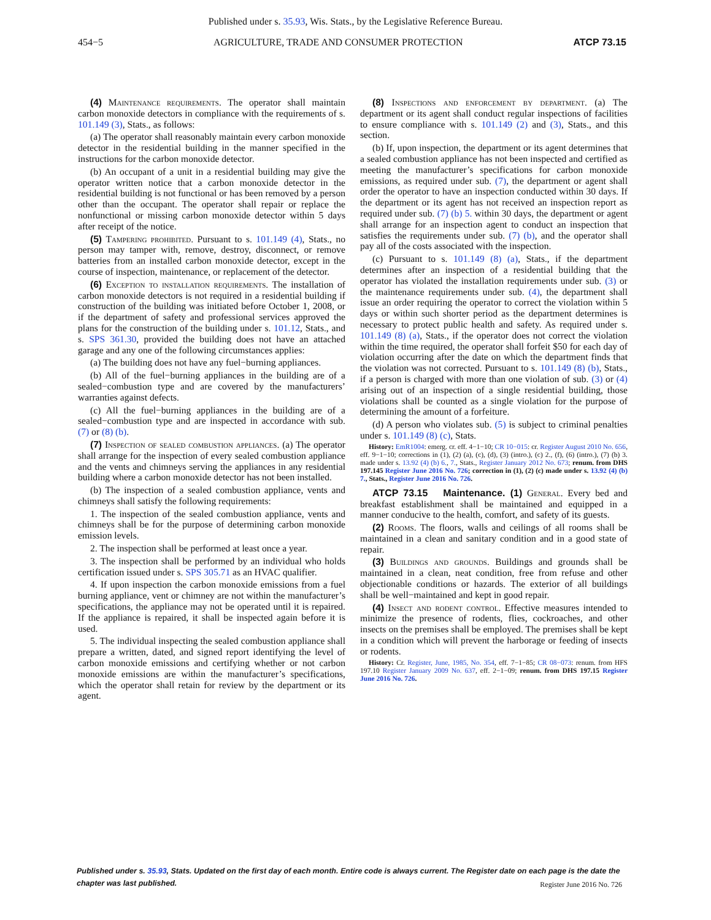Published under s. 35.93, Wis. Stats., by the Legislative Reference Bureau.
454−5 AGRICULTURE, TRADE AND CONSUMER PROTECTION ATCP 73.15
(4) Maintenance requirements. The operator shall maintain carbon monoxide detectors in compliance with the requirements of s. 101.149 (3), Stats., as follows:
(a) The operator shall reasonably maintain every carbon monoxide detector in the residential building in the manner specified in the instructions for the carbon monoxide detector.
(b) An occupant of a unit in a residential building may give the operator written notice that a carbon monoxide detector in the residential building is not functional or has been removed by a person other than the occupant. The operator shall repair or replace the nonfunctional or missing carbon monoxide detector within 5 days after receipt of the notice.
(5) Tampering prohibited. Pursuant to s. 101.149 (4), Stats., no person may tamper with, remove, destroy, disconnect, or remove batteries from an installed carbon monoxide detector, except in the course of inspection, maintenance, or replacement of the detector.
(6) Exception to installation requirements. The installation of carbon monoxide detectors is not required in a residential building if construction of the building was initiated before October 1, 2008, or if the department of safety and professional services approved the plans for the construction of the building under s. 101.12, Stats., and s. SPS 361.30, provided the building does not have an attached garage and any one of the following circumstances applies:
(a) The building does not have any fuel−burning appliances.
(b) All of the fuel−burning appliances in the building are of a sealed−combustion type and are covered by the manufacturers’ warranties against defects.
(c) All the fuel−burning appliances in the building are of a sealed−combustion type and are inspected in accordance with sub. (7) or (8) (b).
(7) Inspection of sealed combustion appliances. (a) The operator shall arrange for the inspection of every sealed combustion appliance and the vents and chimneys serving the appliances in any residential building where a carbon monoxide detector has not been installed.
(b) The inspection of a sealed combustion appliance, vents and chimneys shall satisfy the following requirements:
1. The inspection of the sealed combustion appliance, vents and chimneys shall be for the purpose of determining carbon monoxide emission levels.
2. The inspection shall be performed at least once a year.
3. The inspection shall be performed by an individual who holds certification issued under s. SPS 305.71 as an HVAC qualifier.
4. If upon inspection the carbon monoxide emissions from a fuel burning appliance, vent or chimney are not within the manufacturer’s specifications, the appliance may not be operated until it is repaired. If the appliance is repaired, it shall be inspected again before it is used.
5. The individual inspecting the sealed combustion appliance shall prepare a written, dated, and signed report identifying the level of carbon monoxide emissions and certifying whether or not carbon monoxide emissions are within the manufacturer’s specifications, which the operator shall retain for review by the department or its agent.
(8) Inspections and enforcement by department. (a) The department or its agent shall conduct regular inspections of facilities to ensure compliance with s. 101.149 (2) and (3), Stats., and this section.
(b) If, upon inspection, the department or its agent determines that a sealed combustion appliance has not been inspected and certified as meeting the manufacturer’s specifications for carbon monoxide emissions, as required under sub. (7), the department or agent shall order the operator to have an inspection conducted within 30 days. If the department or its agent has not received an inspection report as required under sub. (7) (b) 5. within 30 days, the department or agent shall arrange for an inspection agent to conduct an inspection that satisfies the requirements under sub. (7) (b), and the operator shall pay all of the costs associated with the inspection.
(c) Pursuant to s. 101.149 (8) (a), Stats., if the department determines after an inspection of a residential building that the operator has violated the installation requirements under sub. (3) or the maintenance requirements under sub. (4), the department shall issue an order requiring the operator to correct the violation within 5 days or within such shorter period as the department determines is necessary to protect public health and safety. As required under s. 101.149 (8) (a), Stats., if the operator does not correct the violation within the time required, the operator shall forfeit $50 for each day of violation occurring after the date on which the department finds that the violation was not corrected. Pursuant to s. 101.149 (8) (b), Stats., if a person is charged with more than one violation of sub. (3) or (4) arising out of an inspection of a single residential building, those violations shall be counted as a single violation for the purpose of determining the amount of a forfeiture.
(d) A person who violates sub. (5) is subject to criminal penalties under s. 101.149 (8) (c), Stats.
History: EmR1004: emerg. cr. eff. 4−1−10; CR 10−015: cr. Register August 2010 No. 656, eff. 9−1−10; corrections in (1), (2) (a), (c), (d), (3) (intro.), (c) 2., (f), (6) (intro.), (7) (b) 3. made under s. 13.92 (4) (b) 6., 7., Stats., Register January 2012 No. 673; renum. from DHS 197.145 Register June 2016 No. 726; correction in (1), (2) (c) made under s. 13.92 (4) (b) 7., Stats., Register June 2016 No. 726.
ATCP 73.15 Maintenance. (1) General. Every bed and breakfast establishment shall be maintained and equipped in a manner conducive to the health, comfort, and safety of its guests.
(2) Rooms. The floors, walls and ceilings of all rooms shall be maintained in a clean and sanitary condition and in a good state of repair.
(3) Buildings and grounds. Buildings and grounds shall be maintained in a clean, neat condition, free from refuse and other objectionable conditions or hazards. The exterior of all buildings shall be well−maintained and kept in good repair.
(4) Insect and rodent control. Effective measures intended to minimize the presence of rodents, flies, cockroaches, and other insects on the premises shall be employed. The premises shall be kept in a condition which will prevent the harborage or feeding of insects or rodents.
History: Cr. Register, June, 1985, No. 354, eff. 7−1−85; CR 08−073: renum. from HFS 197.10 Register January 2009 No. 637, eff. 2−1−09; renum. from DHS 197.15 Register June 2016 No. 726.
Published under s. 35.93, Stats. Updated on the first day of each month. Entire code is always current. The Register date on each page is the date the chapter was last published.
Register June 2016 No. 726